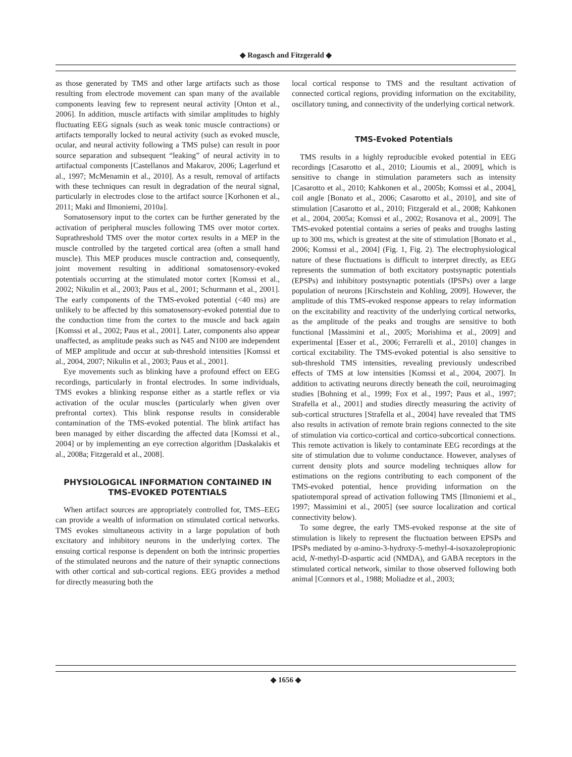◆ Rogasch and Fitzgerald ◆
as those generated by TMS and other large artifacts such as those resulting from electrode movement can span many of the available components leaving few to represent neural activity [Onton et al., 2006]. In addition, muscle artifacts with similar amplitudes to highly fluctuating EEG signals (such as weak tonic muscle contractions) or artifacts temporally locked to neural activity (such as evoked muscle, ocular, and neural activity following a TMS pulse) can result in poor source separation and subsequent “leaking” of neural activity in to artifactual components [Castellanos and Makarov, 2006; Lagerlund et al., 1997; McMenamin et al., 2010]. As a result, removal of artifacts with these techniques can result in degradation of the neural signal, particularly in electrodes close to the artifact source [Korhonen et al., 2011; Maki and Ilmoniemi, 2010a].
Somatosensory input to the cortex can be further generated by the activation of peripheral muscles following TMS over motor cortex. Suprathreshold TMS over the motor cortex results in a MEP in the muscle controlled by the targeted cortical area (often a small hand muscle). This MEP produces muscle contraction and, consequently, joint movement resulting in additional somatosensory-evoked potentials occurring at the stimulated motor cortex [Komssi et al., 2002; Nikulin et al., 2003; Paus et al., 2001; Schurmann et al., 2001]. The early components of the TMS-evoked potential (<40 ms) are unlikely to be affected by this somatosensory-evoked potential due to the conduction time from the cortex to the muscle and back again [Komssi et al., 2002; Paus et al., 2001]. Later, components also appear unaffected, as amplitude peaks such as N45 and N100 are independent of MEP amplitude and occur at sub-threshold intensities [Komssi et al., 2004, 2007; Nikulin et al., 2003; Paus et al., 2001].
Eye movements such as blinking have a profound effect on EEG recordings, particularly in frontal electrodes. In some individuals, TMS evokes a blinking response either as a startle reflex or via activation of the ocular muscles (particularly when given over prefrontal cortex). This blink response results in considerable contamination of the TMS-evoked potential. The blink artifact has been managed by either discarding the affected data [Komssi et al., 2004] or by implementing an eye correction algorithm [Daskalakis et al., 2008a; Fitzgerald et al., 2008].
PHYSIOLOGICAL INFORMATION CONTAINED IN TMS-EVOKED POTENTIALS
When artifact sources are appropriately controlled for, TMS–EEG can provide a wealth of information on stimulated cortical networks. TMS evokes simultaneous activity in a large population of both excitatory and inhibitory neurons in the underlying cortex. The ensuing cortical response is dependent on both the intrinsic properties of the stimulated neurons and the nature of their synaptic connections with other cortical and sub-cortical regions. EEG provides a method for directly measuring both the
local cortical response to TMS and the resultant activation of connected cortical regions, providing information on the excitability, oscillatory tuning, and connectivity of the underlying cortical network.
TMS-Evoked Potentials
TMS results in a highly reproducible evoked potential in EEG recordings [Casarotto et al., 2010; Lioumis et al., 2009], which is sensitive to change in stimulation parameters such as intensity [Casarotto et al., 2010; Kahkonen et al., 2005b; Komssi et al., 2004], coil angle [Bonato et al., 2006; Casarotto et al., 2010], and site of stimulation [Casarotto et al., 2010; Fitzgerald et al., 2008; Kahkonen et al., 2004, 2005a; Komssi et al., 2002; Rosanova et al., 2009]. The TMS-evoked potential contains a series of peaks and troughs lasting up to 300 ms, which is greatest at the site of stimulation [Bonato et al., 2006; Komssi et al., 2004] (Fig. 1, Fig. 2). The electrophysiological nature of these fluctuations is difficult to interpret directly, as EEG represents the summation of both excitatory postsynaptic potentials (EPSPs) and inhibitory postsynaptic potentials (IPSPs) over a large population of neurons [Kirschstein and Kohling, 2009]. However, the amplitude of this TMS-evoked response appears to relay information on the excitability and reactivity of the underlying cortical networks, as the amplitude of the peaks and troughs are sensitive to both functional [Massimini et al., 2005; Morishima et al., 2009] and experimental [Esser et al., 2006; Ferrarelli et al., 2010] changes in cortical excitability. The TMS-evoked potential is also sensitive to sub-threshold TMS intensities, revealing previously undescribed effects of TMS at low intensities [Komssi et al., 2004, 2007]. In addition to activating neurons directly beneath the coil, neuroimaging studies [Bohning et al., 1999; Fox et al., 1997; Paus et al., 1997; Strafella et al., 2001] and studies directly measuring the activity of sub-cortical structures [Strafella et al., 2004] have revealed that TMS also results in activation of remote brain regions connected to the site of stimulation via cortico-cortical and cortico-subcortical connections. This remote activation is likely to contaminate EEG recordings at the site of stimulation due to volume conductance. However, analyses of current density plots and source modeling techniques allow for estimations on the regions contributing to each component of the TMS-evoked potential, hence providing information on the spatiotemporal spread of activation following TMS [Ilmoniemi et al., 1997; Massimini et al., 2005] (see source localization and cortical connectivity below).
To some degree, the early TMS-evoked response at the site of stimulation is likely to represent the fluctuation between EPSPs and IPSPs mediated by α-amino-3-hydroxy-5-methyl-4-isoxazolepropionic acid, N-methyl-D-aspartic acid (NMDA), and GABA receptors in the stimulated cortical network, similar to those observed following both animal [Connors et al., 1988; Moliadze et al., 2003;
◆ 1656 ◆